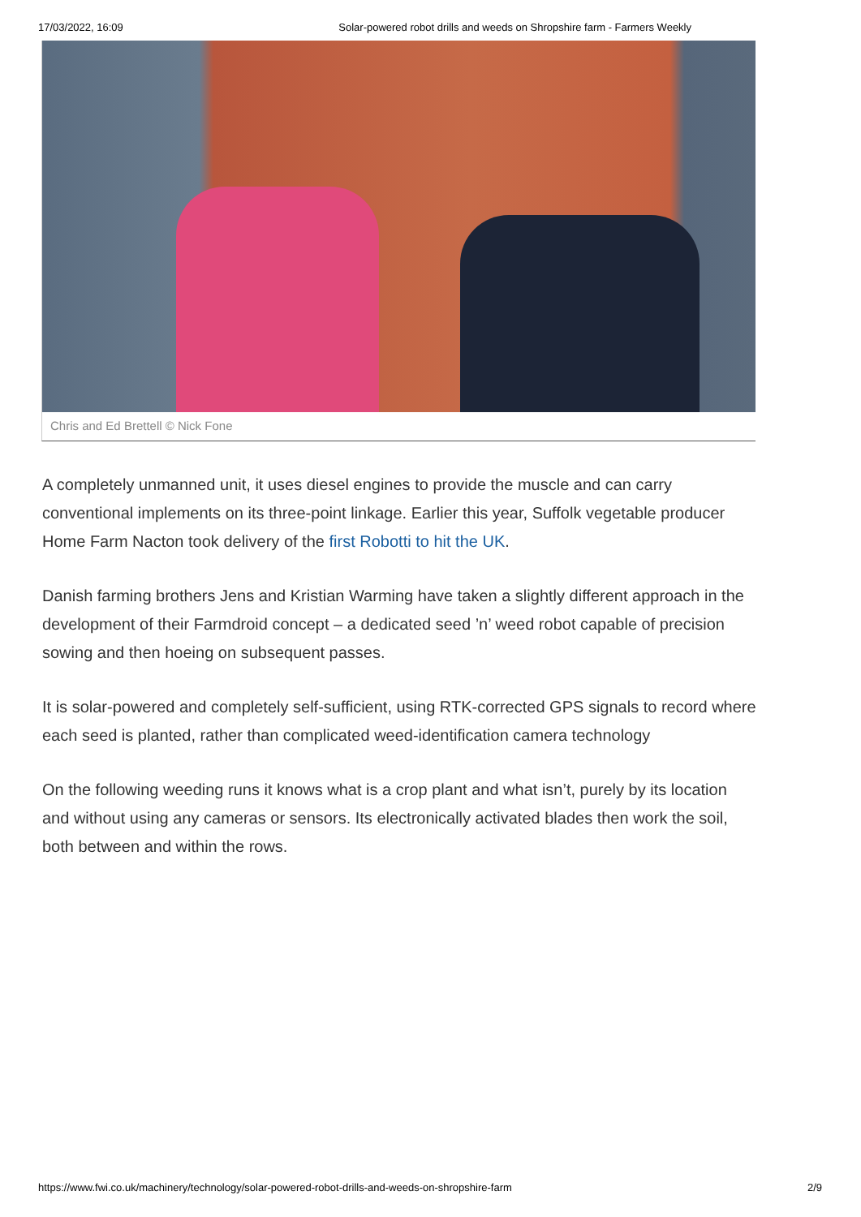17/03/2022, 16:09 Solar-powered robot drills and weeds on Shropshire farm - Farmers Weekly
Chris and Ed Brettell © Nick Fone
A completely unmanned unit, it uses diesel engines to provide the muscle and can carry conventional implements on its three-point linkage. Earlier this year, Suffolk vegetable producer Home Farm Nacton took delivery of the first Robotti to hit the UK.
Danish farming brothers Jens and Kristian Warming have taken a slightly different approach in the development of their Farmdroid concept – a dedicated seed ’n’ weed robot capable of precision sowing and then hoeing on subsequent passes.
It is solar-powered and completely self-sufficient, using RTK-corrected GPS signals to record where each seed is planted, rather than complicated weed-identification camera technology
On the following weeding runs it knows what is a crop plant and what isn’t, purely by its location and without using any cameras or sensors. Its electronically activated blades then work the soil, both between and within the rows.
https://www.fwi.co.uk/machinery/technology/solar-powered-robot-drills-and-weeds-on-shropshire-farm 2/9